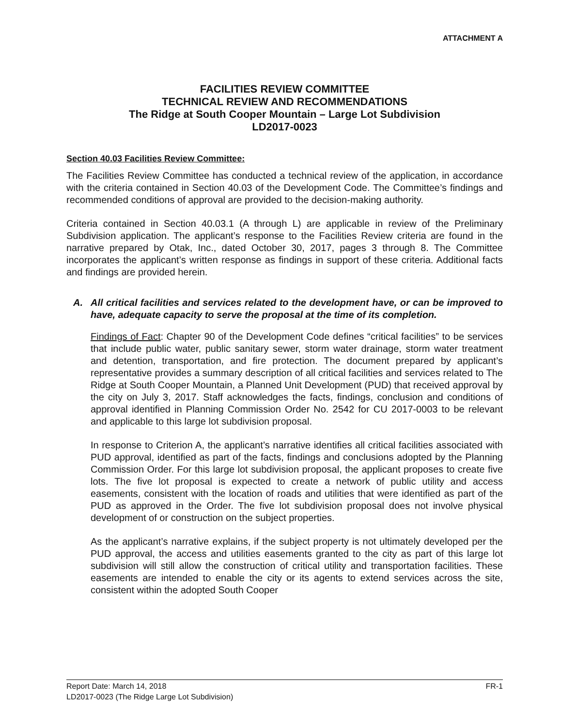ATTACHMENT A
FACILITIES REVIEW COMMITTEE
TECHNICAL REVIEW AND RECOMMENDATIONS
The Ridge at South Cooper Mountain – Large Lot Subdivision
LD2017-0023
Section 40.03 Facilities Review Committee:
The Facilities Review Committee has conducted a technical review of the application, in accordance with the criteria contained in Section 40.03 of the Development Code. The Committee’s findings and recommended conditions of approval are provided to the decision-making authority.
Criteria contained in Section 40.03.1 (A through L) are applicable in review of the Preliminary Subdivision application. The applicant’s response to the Facilities Review criteria are found in the narrative prepared by Otak, Inc., dated October 30, 2017, pages 3 through 8. The Committee incorporates the applicant’s written response as findings in support of these criteria. Additional facts and findings are provided herein.
A. All critical facilities and services related to the development have, or can be improved to have, adequate capacity to serve the proposal at the time of its completion.
Findings of Fact: Chapter 90 of the Development Code defines “critical facilities” to be services that include public water, public sanitary sewer, storm water drainage, storm water treatment and detention, transportation, and fire protection. The document prepared by applicant’s representative provides a summary description of all critical facilities and services related to The Ridge at South Cooper Mountain, a Planned Unit Development (PUD) that received approval by the city on July 3, 2017. Staff acknowledges the facts, findings, conclusion and conditions of approval identified in Planning Commission Order No. 2542 for CU 2017-0003 to be relevant and applicable to this large lot subdivision proposal.
In response to Criterion A, the applicant’s narrative identifies all critical facilities associated with PUD approval, identified as part of the facts, findings and conclusions adopted by the Planning Commission Order. For this large lot subdivision proposal, the applicant proposes to create five lots. The five lot proposal is expected to create a network of public utility and access easements, consistent with the location of roads and utilities that were identified as part of the PUD as approved in the Order. The five lot subdivision proposal does not involve physical development of or construction on the subject properties.
As the applicant’s narrative explains, if the subject property is not ultimately developed per the PUD approval, the access and utilities easements granted to the city as part of this large lot subdivision will still allow the construction of critical utility and transportation facilities. These easements are intended to enable the city or its agents to extend services across the site, consistent within the adopted South Cooper
Report Date: March 14, 2018 FR-1
LD2017-0023 (The Ridge Large Lot Subdivision)